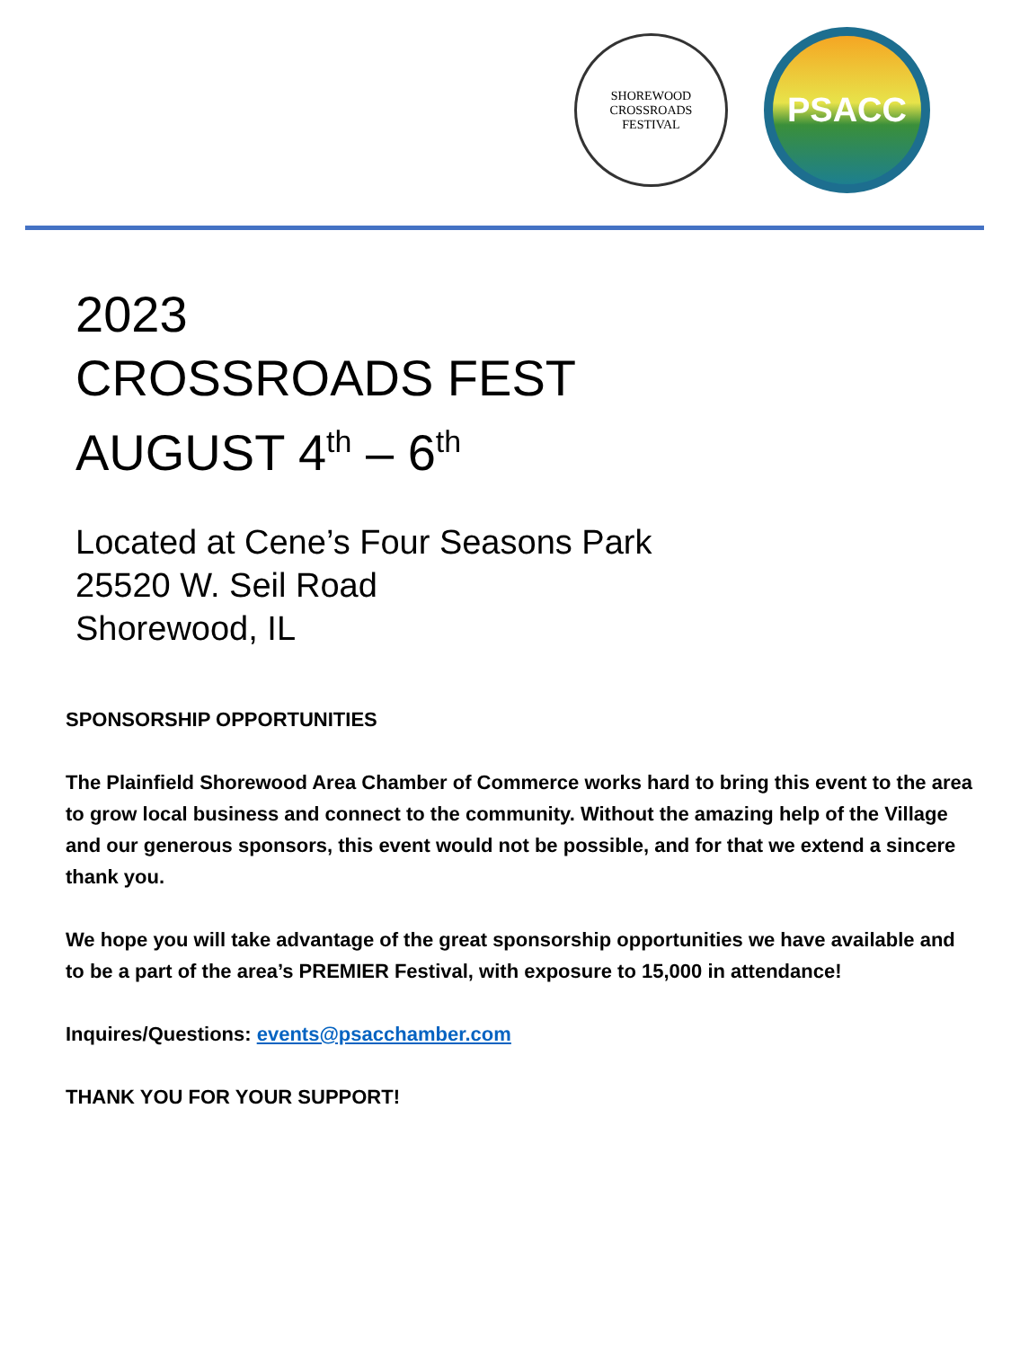SHOREWOOD
CROSSROADS
FESTIVAL
PSACC
2023
CROSSROADS FEST
AUGUST 4<sup>th</sup> – 6<sup>th</sup>
Located at Cene’s Four Seasons Park
25520 W. Seil Road
Shorewood, IL
SPONSORSHIP OPPORTUNITIES
The Plainfield Shorewood Area Chamber of Commerce works hard to bring this event to the area to grow local business and connect to the community. Without the amazing help of the Village and our generous sponsors, this event would not be possible, and for that we extend a sincere thank you.
We hope you will take advantage of the great sponsorship opportunities we have available and to be a part of the area’s PREMIER Festival, with exposure to 15,000 in attendance!
Inquires/Questions: events@psacchamber.com
THANK YOU FOR YOUR SUPPORT!